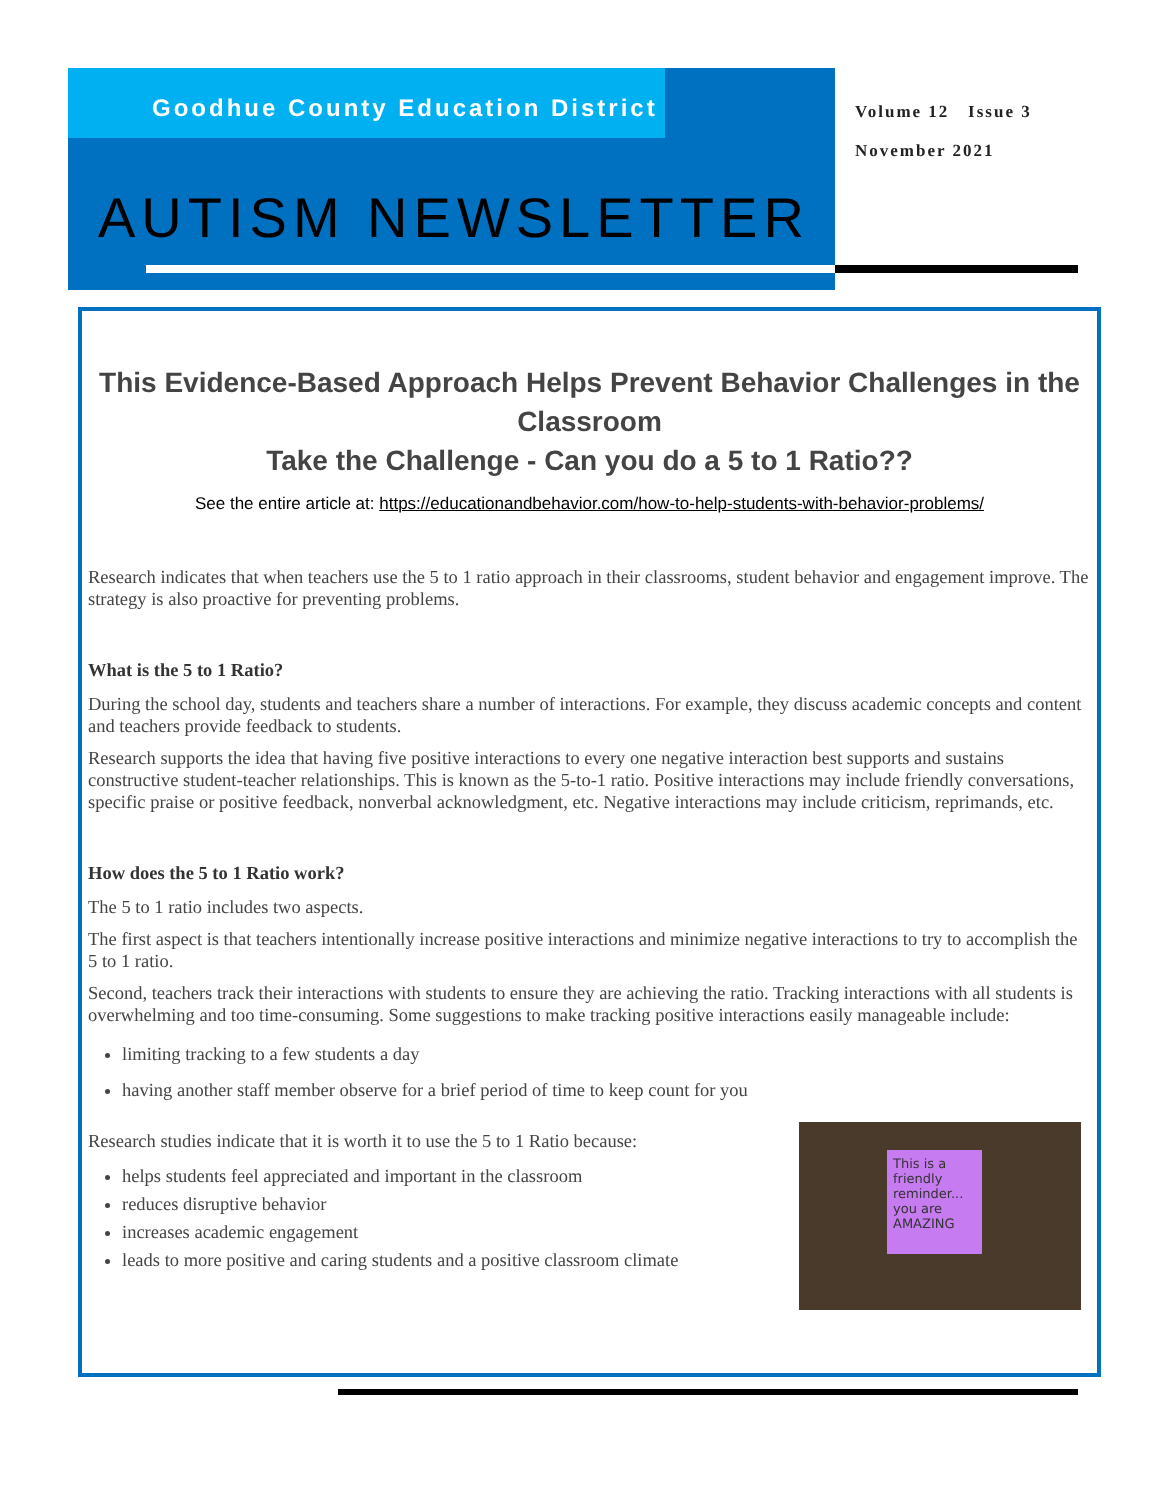Goodhue County Education District
Volume 12 Issue 3
November 2021
AUTISM NEWSLETTER
This Evidence-Based Approach Helps Prevent Behavior Challenges in the Classroom
Take the Challenge - Can you do a 5 to 1 Ratio??
See the entire article at: https://educationandbehavior.com/how-to-help-students-with-behavior-problems/
Research indicates that when teachers use the 5 to 1 ratio approach in their classrooms, student behavior and engagement improve. The strategy is also proactive for preventing problems.
What is the 5 to 1 Ratio?
During the school day, students and teachers share a number of interactions. For example, they discuss academic concepts and content and teachers provide feedback to students.
Research supports the idea that having five positive interactions to every one negative interaction best supports and sustains constructive student-teacher relationships. This is known as the 5-to-1 ratio. Positive interactions may include friendly conversations, specific praise or positive feedback, nonverbal acknowledgment, etc. Negative interactions may include criticism, reprimands, etc.
How does the 5 to 1 Ratio work?
The 5 to 1 ratio includes two aspects.
The first aspect is that teachers intentionally increase positive interactions and minimize negative interactions to try to accomplish the 5 to 1 ratio.
Second, teachers track their interactions with students to ensure they are achieving the ratio. Tracking interactions with all students is overwhelming and too time-consuming. Some suggestions to make tracking positive interactions easily manageable include:
limiting tracking to a few students a day
having another staff member observe for a brief period of time to keep count for you
Research studies indicate that it is worth it to use the 5 to 1 Ratio because:
This is a friendly reminder... you are AMAZING
helps students feel appreciated and important in the classroom
reduces disruptive behavior
increases academic engagement
leads to more positive and caring students and a positive classroom climate